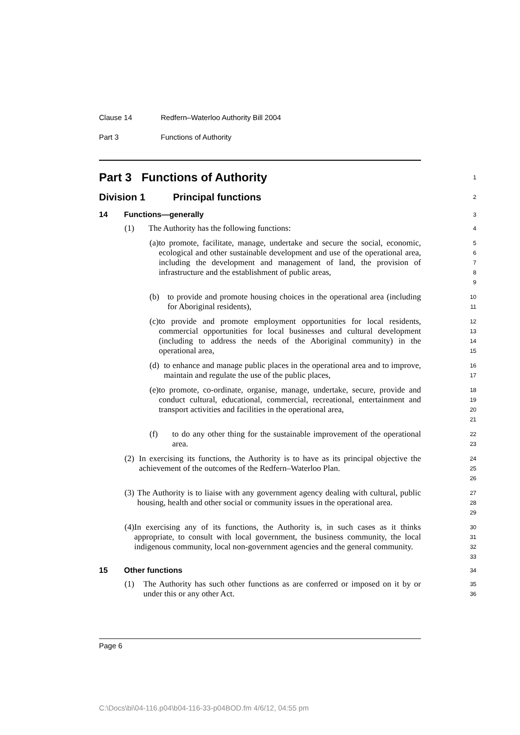Clause 14 Redfern–Waterloo Authority Bill 2004
Part 3 Functions of Authority
Part 3 Functions of Authority
1
Division 1 Principal functions
2
14 Functions—generally
3
(1) The Authority has the following functions:
4
(a) to promote, facilitate, manage, undertake and secure the social, economic, ecological and other sustainable development and use of the operational area, including the development and management of land, the provision of infrastructure and the establishment of public areas,
5
6
7
8
9
(b) to provide and promote housing choices in the operational area (including for Aboriginal residents),
10
11
(c) to provide and promote employment opportunities for local residents, commercial opportunities for local businesses and cultural development (including to address the needs of the Aboriginal community) in the operational area,
12
13
14
15
(d) to enhance and manage public places in the operational area and to improve, maintain and regulate the use of the public places,
16
17
(e) to promote, co-ordinate, organise, manage, undertake, secure, provide and conduct cultural, educational, commercial, recreational, entertainment and transport activities and facilities in the operational area,
18
19
20
21
(f) to do any other thing for the sustainable improvement of the operational area.
22
23
(2) In exercising its functions, the Authority is to have as its principal objective the achievement of the outcomes of the Redfern–Waterloo Plan.
24
25
26
(3) The Authority is to liaise with any government agency dealing with cultural, public housing, health and other social or community issues in the operational area.
27
28
29
(4) In exercising any of its functions, the Authority is, in such cases as it thinks appropriate, to consult with local government, the business community, the local indigenous community, local non-government agencies and the general community.
30
31
32
33
15 Other functions
34
(1) The Authority has such other functions as are conferred or imposed on it by or under this or any other Act.
35
36
Page 6
C:\Docs\bi\04-116.p04\b04-116-33-p04BOD.fm 4/6/12, 04:55 pm